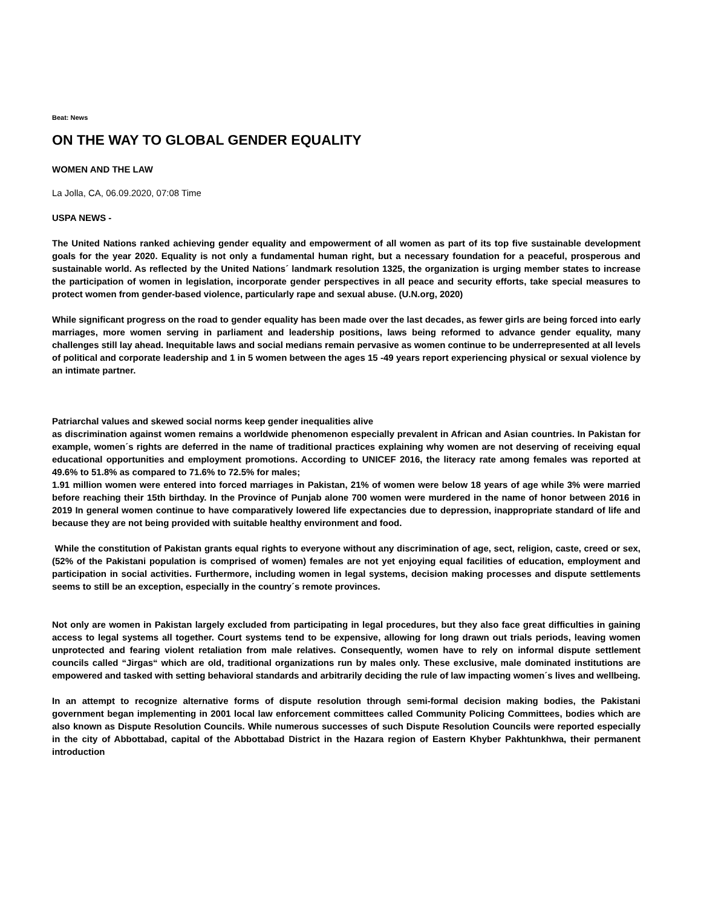Beat: News
ON THE WAY TO GLOBAL GENDER EQUALITY
WOMEN AND THE LAW
La Jolla, CA, 06.09.2020, 07:08 Time
USPA NEWS -
The United Nations ranked achieving gender equality and empowerment of all women as part of its top five sustainable development goals for the year 2020. Equality is not only a fundamental human right, but a necessary foundation for a peaceful, prosperous and sustainable world. As reflected by the United Nations´ landmark resolution 1325, the organization is urging member states to increase the participation of women in legislation, incorporate gender perspectives in all peace and security efforts, take special measures to protect women from gender-based violence, particularly rape and sexual abuse. (U.N.org, 2020)
While significant progress on the road to gender equality has been made over the last decades, as fewer girls are being forced into early marriages, more women serving in parliament and leadership positions, laws being reformed to advance gender equality, many challenges still lay ahead. Inequitable laws and social medians remain pervasive as women continue to be underrepresented at all levels of political and corporate leadership and 1 in 5 women between the ages 15 -49 years report experiencing physical or sexual violence by an intimate partner.
Patriarchal values and skewed social norms keep gender inequalities alive
as discrimination against women remains a worldwide phenomenon especially prevalent in African and Asian countries. In Pakistan for example, women´s rights are deferred in the name of traditional practices explaining why women are not deserving of receiving equal educational opportunities and employment promotions. According to UNICEF 2016, the literacy rate among females was reported at 49.6% to 51.8% as compared to 71.6% to 72.5% for males;
1.91 million women were entered into forced marriages in Pakistan, 21% of women were below 18 years of age while 3% were married before reaching their 15th birthday. In the Province of Punjab alone 700 women were murdered in the name of honor between 2016 in 2019 In general women continue to have comparatively lowered life expectancies due to depression, inappropriate standard of life and because they are not being provided with suitable healthy environment and food.
While the constitution of Pakistan grants equal rights to everyone without any discrimination of age, sect, religion, caste, creed or sex, (52% of the Pakistani population is comprised of women) females are not yet enjoying equal facilities of education, employment and participation in social activities. Furthermore, including women in legal systems, decision making processes and dispute settlements seems to still be an exception, especially in the country´s remote provinces.
Not only are women in Pakistan largely excluded from participating in legal procedures, but they also face great difficulties in gaining access to legal systems all together. Court systems tend to be expensive, allowing for long drawn out trials periods, leaving women unprotected and fearing violent retaliation from male relatives. Consequently, women have to rely on informal dispute settlement councils called “Jirgas“ which are old, traditional organizations run by males only. These exclusive, male dominated institutions are empowered and tasked with setting behavioral standards and arbitrarily deciding the rule of law impacting women´s lives and wellbeing.
In an attempt to recognize alternative forms of dispute resolution through semi-formal decision making bodies, the Pakistani government began implementing in 2001 local law enforcement committees called Community Policing Committees, bodies which are also known as Dispute Resolution Councils. While numerous successes of such Dispute Resolution Councils were reported especially in the city of Abbottabad, capital of the Abbottabad District in the Hazara region of Eastern Khyber Pakhtunkhwa, their permanent introduction